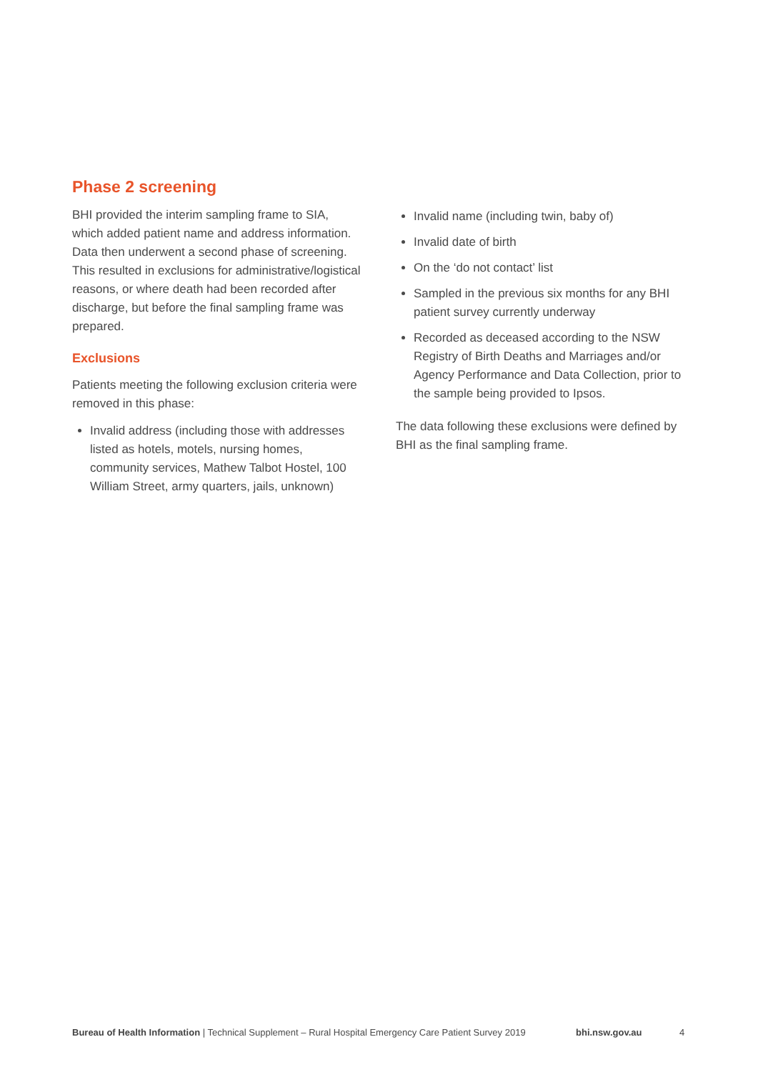Phase 2 screening
BHI provided the interim sampling frame to SIA, which added patient name and address information. Data then underwent a second phase of screening. This resulted in exclusions for administrative/logistical reasons, or where death had been recorded after discharge, but before the final sampling frame was prepared.
Exclusions
Patients meeting the following exclusion criteria were removed in this phase:
Invalid address (including those with addresses listed as hotels, motels, nursing homes, community services, Mathew Talbot Hostel, 100 William Street, army quarters, jails, unknown)
Invalid name (including twin, baby of)
Invalid date of birth
On the ‘do not contact’ list
Sampled in the previous six months for any BHI patient survey currently underway
Recorded as deceased according to the NSW Registry of Birth Deaths and Marriages and/or Agency Performance and Data Collection, prior to the sample being provided to Ipsos.
The data following these exclusions were defined by BHI as the final sampling frame.
Bureau of Health Information | Technical Supplement – Rural Hospital Emergency Care Patient Survey 2019 bhi.nsw.gov.au 4